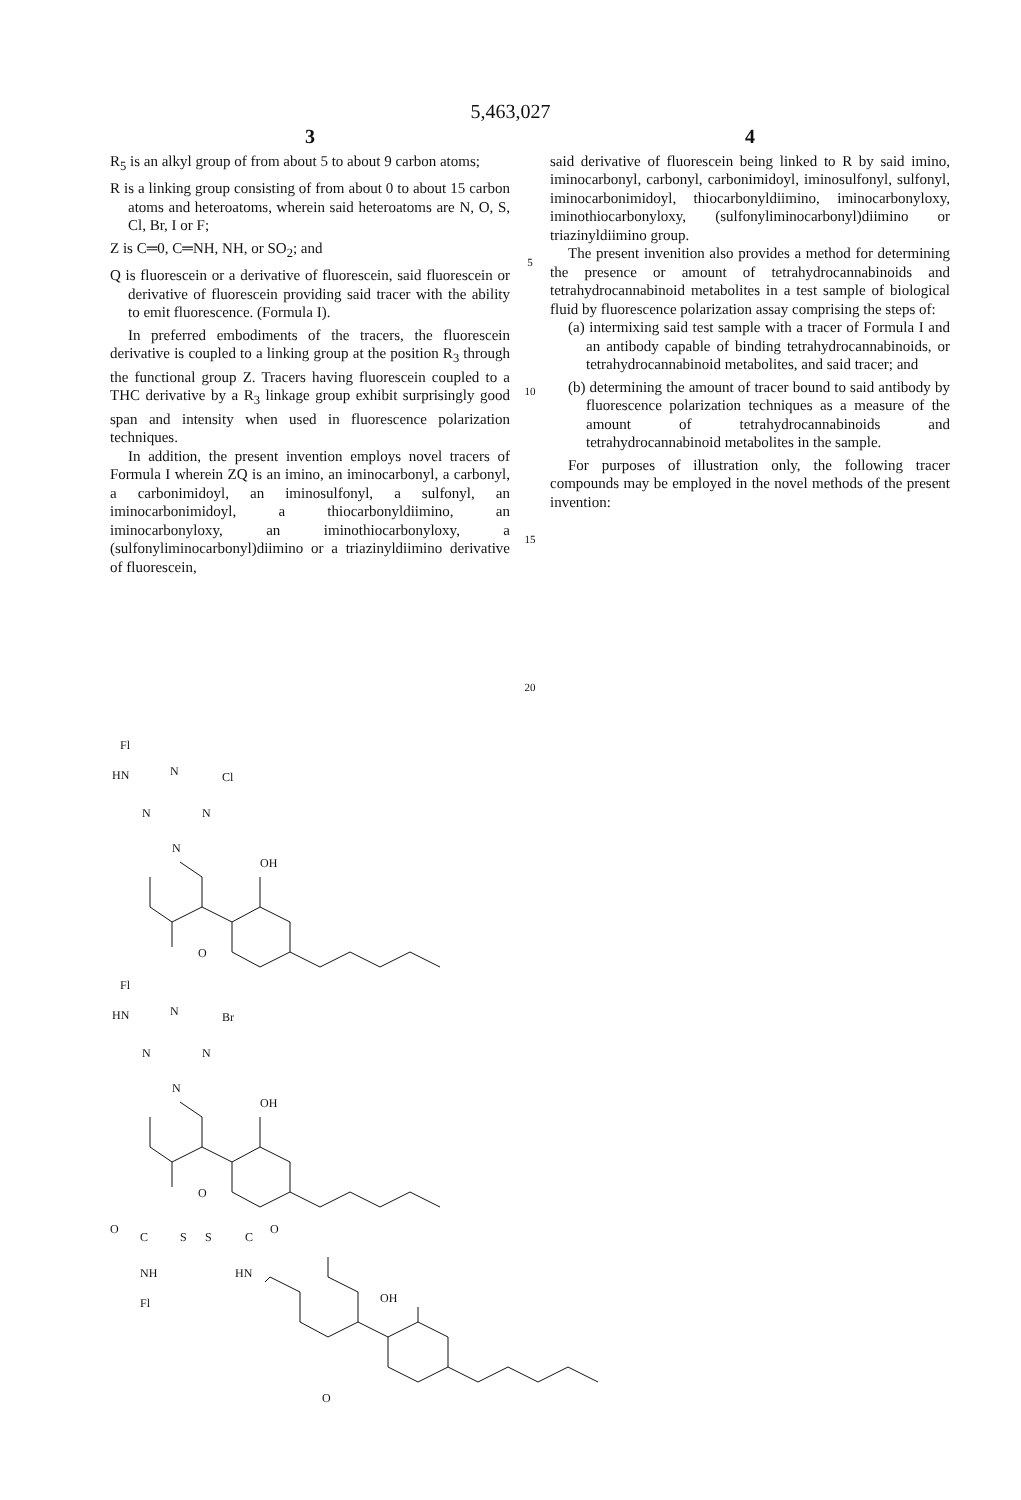5,463,027
3
R<sub>5</sub> is an alkyl group of from about 5 to about 9 carbon atoms;
R is a linking group consisting of from about 0 to about 15 carbon atoms and heteroatoms, wherein said heteroatoms are N, O, S, Cl, Br, I or F;
Z is C═0, C═NH, NH, or SO<sub>2</sub>; and
Q is fluorescein or a derivative of fluorescein, said fluorescein or derivative of fluorescein providing said tracer with the ability to emit fluorescence. (Formula I).
In preferred embodiments of the tracers, the fluorescein derivative is coupled to a linking group at the position R<sub>3</sub> through the functional group Z. Tracers having fluorescein coupled to a THC derivative by a R<sub>3</sub> linkage group exhibit surprisingly good span and intensity when used in fluorescence polarization techniques.
In addition, the present invention employs novel tracers of Formula I wherein ZQ is an imino, an iminocarbonyl, a carbonyl, a carbonimidoyl, an iminosulfonyl, a sulfonyl, an iminocarbonimidoyl, a thiocarbonyldiimino, an iminocarbonyloxy, an iminothiocarbonyloxy, a (sulfonyliminocarbonyl)diimino or a triazinyldiimino derivative of fluorescein,
5
10
15
20
4
said derivative of fluorescein being linked to R by said imino, iminocarbonyl, carbonyl, carbonimidoyl, iminosulfonyl, sulfonyl, iminocarbonimidoyl, thiocarbonyldiimino, iminocarbonyloxy, iminothiocarbonyloxy, (sulfonyliminocarbonyl)diimino or triazinyldiimino group.
The present invenition also provides a method for determining the presence or amount of tetrahydrocannabinoids and tetrahydrocannabinoid metabolites in a test sample of biological fluid by fluorescence polarization assay comprising the steps of:
(a) intermixing said test sample with a tracer of Formula I and an antibody capable of binding tetrahydrocannabinoids, or tetrahydrocannabinoid metabolites, and said tracer; and
(b) determining the amount of tracer bound to said antibody by fluorescence polarization techniques as a measure of the amount of tetrahydrocannabinoids and tetrahydrocannabinoid metabolites in the sample.
For purposes of illustration only, the following tracer compounds may be employed in the novel methods of the present invention:
Fl
HN
N
Cl
N
N
N
OH
O
Fl
HN
N
Br
N
N
N
OH
O
O
C
S
S
C
O
NH
Fl
HN
OH
O